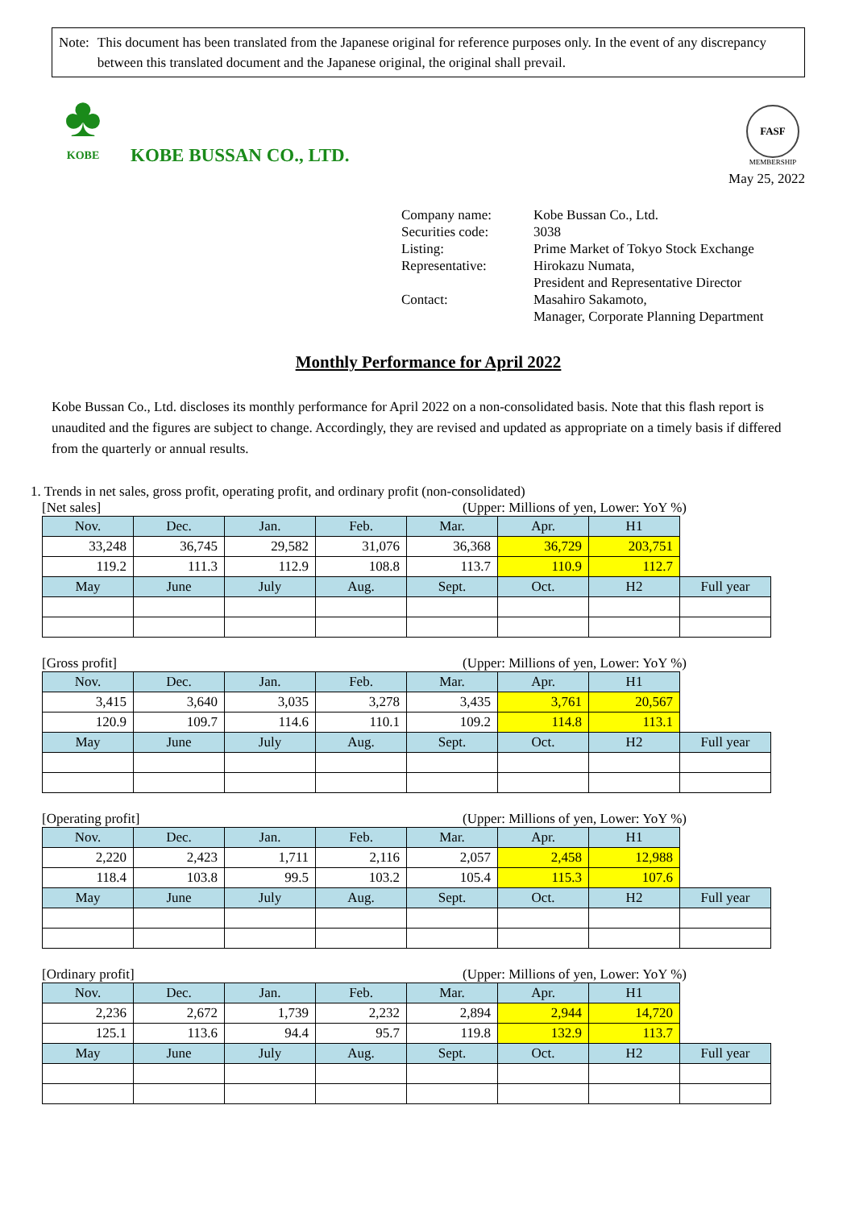Note: This document has been translated from the Japanese original for reference purposes only. In the event of any discrepancy between this translated document and the Japanese original, the original shall prevail.
♣
KOBE
KOBE BUSSAN CO., LTD.
FASF
MEMBERSHIP
May 25, 2022
| Company name: | Kobe Bussan Co., Ltd. |
| Securities code: | 3038 |
| Listing: | Prime Market of Tokyo Stock Exchange |
| Representative: | Hirokazu Numata, President and Representative Director |
| Contact: | Masahiro Sakamoto, Manager, Corporate Planning Department |
Monthly Performance for April 2022
Kobe Bussan Co., Ltd. discloses its monthly performance for April 2022 on a non-consolidated basis. Note that this flash report is unaudited and the figures are subject to change. Accordingly, they are revised and updated as appropriate on a timely basis if differed from the quarterly or annual results.
1. Trends in net sales, gross profit, operating profit, and ordinary profit (non-consolidated)
[Net sales] (Upper: Millions of yen, Lower: YoY %)
| Nov. | Dec. | Jan. | Feb. | Mar. | Apr. | H1 | |
| 33,248 | 36,745 | 29,582 | 31,076 | 36,368 | 36,729 | 203,751 | |
| 119.2 | 111.3 | 112.9 | 108.8 | 113.7 | 110.9 | 112.7 | |
| May | June | July | Aug. | Sept. | Oct. | H2 | Full year |
[Gross profit] (Upper: Millions of yen, Lower: YoY %)
| Nov. | Dec. | Jan. | Feb. | Mar. | Apr. | H1 | |
| 3,415 | 3,640 | 3,035 | 3,278 | 3,435 | 3,761 | 20,567 | |
| 120.9 | 109.7 | 114.6 | 110.1 | 109.2 | 114.8 | 113.1 | |
| May | June | July | Aug. | Sept. | Oct. | H2 | Full year |
[Operating profit] (Upper: Millions of yen, Lower: YoY %)
| Nov. | Dec. | Jan. | Feb. | Mar. | Apr. | H1 | |
| 2,220 | 2,423 | 1,711 | 2,116 | 2,057 | 2,458 | 12,988 | |
| 118.4 | 103.8 | 99.5 | 103.2 | 105.4 | 115.3 | 107.6 | |
| May | June | July | Aug. | Sept. | Oct. | H2 | Full year |
[Ordinary profit] (Upper: Millions of yen, Lower: YoY %)
| Nov. | Dec. | Jan. | Feb. | Mar. | Apr. | H1 | |
| 2,236 | 2,672 | 1,739 | 2,232 | 2,894 | 2,944 | 14,720 | |
| 125.1 | 113.6 | 94.4 | 95.7 | 119.8 | 132.9 | 113.7 | |
| May | June | July | Aug. | Sept. | Oct. | H2 | Full year |